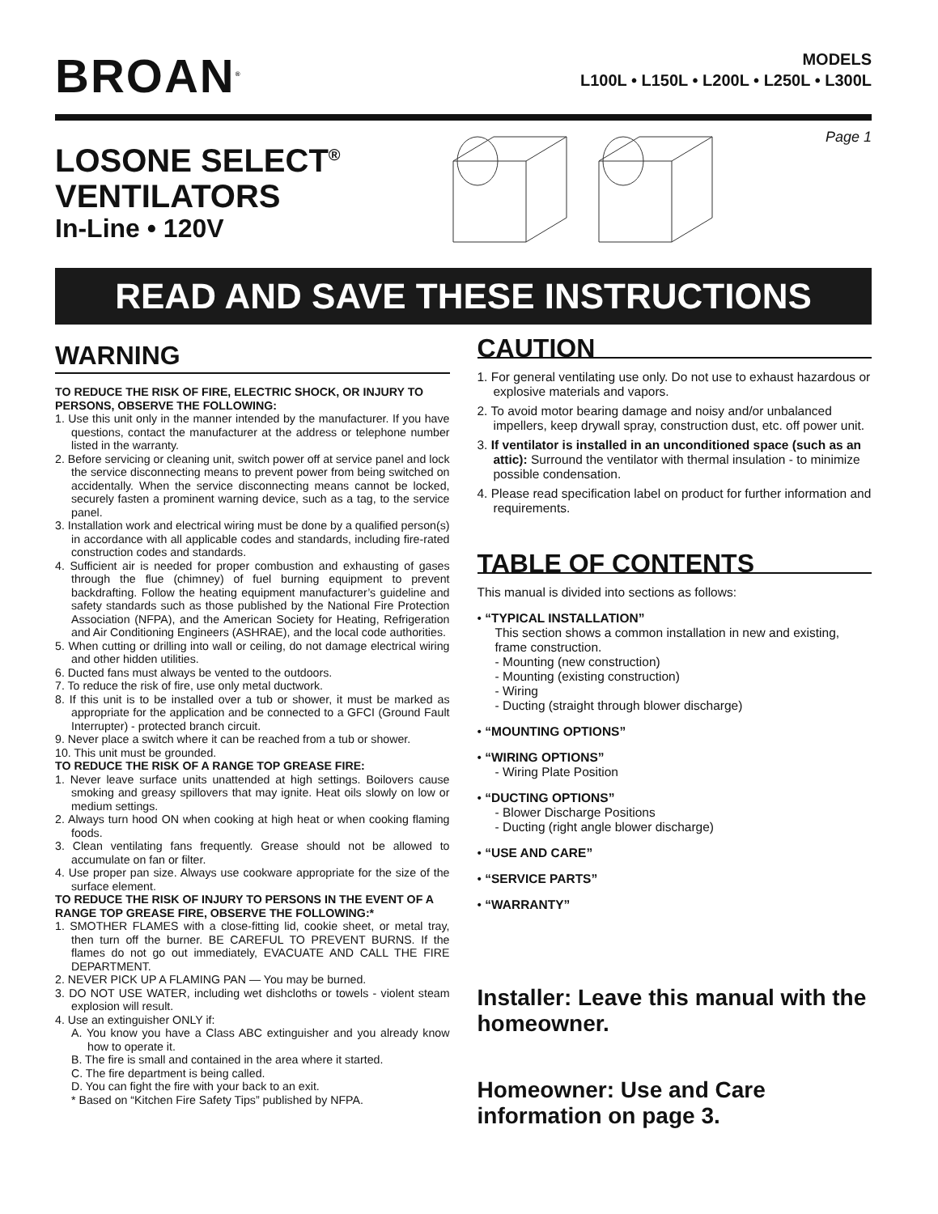BROAN<sup>®</sup>
MODELS
L100L • L150L • L200L • L250L • L300L
LOSONE SELECT<sup>®</sup>
VENTILATORS
In-Line • 120V
Page 1
READ AND SAVE THESE INSTRUCTIONS
WARNING
TO REDUCE THE RISK OF FIRE, ELECTRIC SHOCK, OR INJURY TO PERSONS, OBSERVE THE FOLLOWING:
1. Use this unit only in the manner intended by the manufacturer. If you have questions, contact the manufacturer at the address or telephone number listed in the warranty.
2. Before servicing or cleaning unit, switch power off at service panel and lock the service disconnecting means to prevent power from being switched on accidentally. When the service disconnecting means cannot be locked, securely fasten a prominent warning device, such as a tag, to the service panel.
3. Installation work and electrical wiring must be done by a qualified person(s) in accordance with all applicable codes and standards, including fire-rated construction codes and standards.
4. Sufficient air is needed for proper combustion and exhausting of gases through the flue (chimney) of fuel burning equipment to prevent backdrafting. Follow the heating equipment manufacturer’s guideline and safety standards such as those published by the National Fire Protection Association (NFPA), and the American Society for Heating, Refrigeration and Air Conditioning Engineers (ASHRAE), and the local code authorities.
5. When cutting or drilling into wall or ceiling, do not damage electrical wiring and other hidden utilities.
6. Ducted fans must always be vented to the outdoors.
7. To reduce the risk of fire, use only metal ductwork.
8. If this unit is to be installed over a tub or shower, it must be marked as appropriate for the application and be connected to a GFCI (Ground Fault Interrupter) - protected branch circuit.
9. Never place a switch where it can be reached from a tub or shower.
10. This unit must be grounded.
TO REDUCE THE RISK OF A RANGE TOP GREASE FIRE:
1. Never leave surface units unattended at high settings. Boilovers cause smoking and greasy spillovers that may ignite. Heat oils slowly on low or medium settings.
2. Always turn hood ON when cooking at high heat or when cooking flaming foods.
3. Clean ventilating fans frequently. Grease should not be allowed to accumulate on fan or filter.
4. Use proper pan size. Always use cookware appropriate for the size of the surface element.
TO REDUCE THE RISK OF INJURY TO PERSONS IN THE EVENT OF A RANGE TOP GREASE FIRE, OBSERVE THE FOLLOWING:*
1. SMOTHER FLAMES with a close-fitting lid, cookie sheet, or metal tray, then turn off the burner. BE CAREFUL TO PREVENT BURNS. If the flames do not go out immediately, EVACUATE AND CALL THE FIRE DEPARTMENT.
2. NEVER PICK UP A FLAMING PAN — You may be burned.
3. DO NOT USE WATER, including wet dishcloths or towels - violent steam explosion will result.
4. Use an extinguisher ONLY if:
A. You know you have a Class ABC extinguisher and you already know how to operate it.
B. The fire is small and contained in the area where it started.
C. The fire department is being called.
D. You can fight the fire with your back to an exit.
* Based on “Kitchen Fire Safety Tips” published by NFPA.
CAUTION
1. For general ventilating use only. Do not use to exhaust hazardous or explosive materials and vapors.
2. To avoid motor bearing damage and noisy and/or unbalanced impellers, keep drywall spray, construction dust, etc. off power unit.
3. If ventilator is installed in an unconditioned space (such as an attic): Surround the ventilator with thermal insulation - to minimize possible condensation.
4. Please read specification label on product for further information and requirements.
TABLE OF CONTENTS
This manual is divided into sections as follows:
• “TYPICAL INSTALLATION”
This section shows a common installation in new and existing, frame construction.
- Mounting (new construction)
- Mounting (existing construction)
- Wiring
- Ducting (straight through blower discharge)
• “MOUNTING OPTIONS”
• “WIRING OPTIONS”
- Wiring Plate Position
• “DUCTING OPTIONS”
- Blower Discharge Positions
- Ducting (right angle blower discharge)
• “USE AND CARE”
• “SERVICE PARTS”
• “WARRANTY”
Installer: Leave this manual with the homeowner.
Homeowner: Use and Care information on page 3.